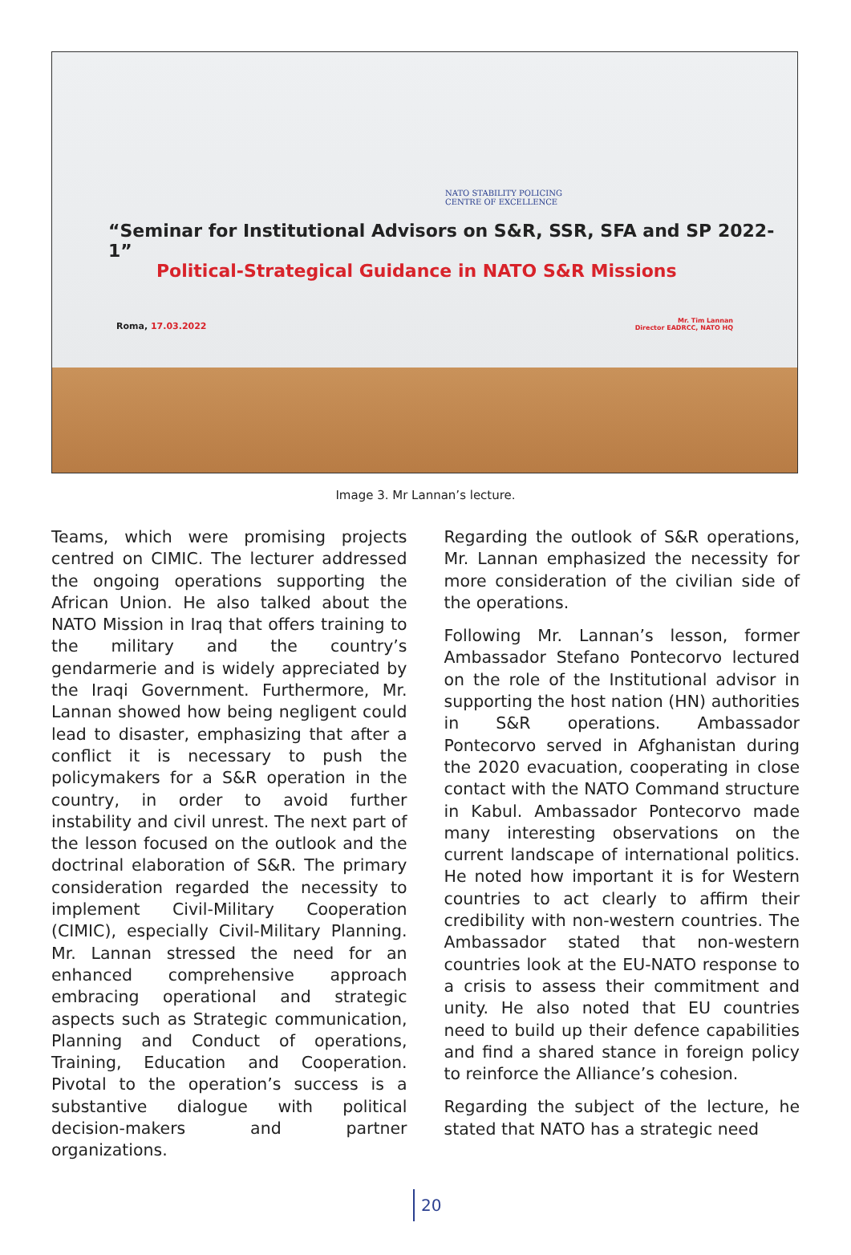NATO STABILITY POLICING
CENTRE OF EXCELLENCE
“Seminar for Institutional Advisors on S&R, SSR, SFA and SP 2022-1”
Political-Strategical Guidance in NATO S&R Missions
Roma, 17.03.2022
Mr. Tim Lannan
Director EADRCC, NATO HQ
Image 3. Mr Lannan’s lecture.
Teams, which were promising projects centred on CIMIC. The lecturer addressed the ongoing operations supporting the African Union. He also talked about the NATO Mission in Iraq that offers training to the military and the country’s gendarmerie and is widely appreciated by the Iraqi Government. Furthermore, Mr. Lannan showed how being negligent could lead to disaster, emphasizing that after a conflict it is necessary to push the policymakers for a S&R operation in the country, in order to avoid further instability and civil unrest. The next part of the lesson focused on the outlook and the doctrinal elaboration of S&R. The primary consideration regarded the necessity to implement Civil-Military Cooperation (CIMIC), especially Civil-Military Planning. Mr. Lannan stressed the need for an enhanced comprehensive approach embracing operational and strategic aspects such as Strategic communication, Planning and Conduct of operations, Training, Education and Cooperation. Pivotal to the operation’s success is a substantive dialogue with political decision-makers and partner organizations.
Regarding the outlook of S&R operations, Mr. Lannan emphasized the necessity for more consideration of the civilian side of the operations.
Following Mr. Lannan’s lesson, former Ambassador Stefano Pontecorvo lectured on the role of the Institutional advisor in supporting the host nation (HN) authorities in S&R operations. Ambassador Pontecorvo served in Afghanistan during the 2020 evacuation, cooperating in close contact with the NATO Command structure in Kabul. Ambassador Pontecorvo made many interesting observations on the current landscape of international politics. He noted how important it is for Western countries to act clearly to affirm their credibility with non-western countries. The Ambassador stated that non-western countries look at the EU-NATO response to a crisis to assess their commitment and unity. He also noted that EU countries need to build up their defence capabilities and find a shared stance in foreign policy to reinforce the Alliance’s cohesion.
Regarding the subject of the lecture, he stated that NATO has a strategic need
20